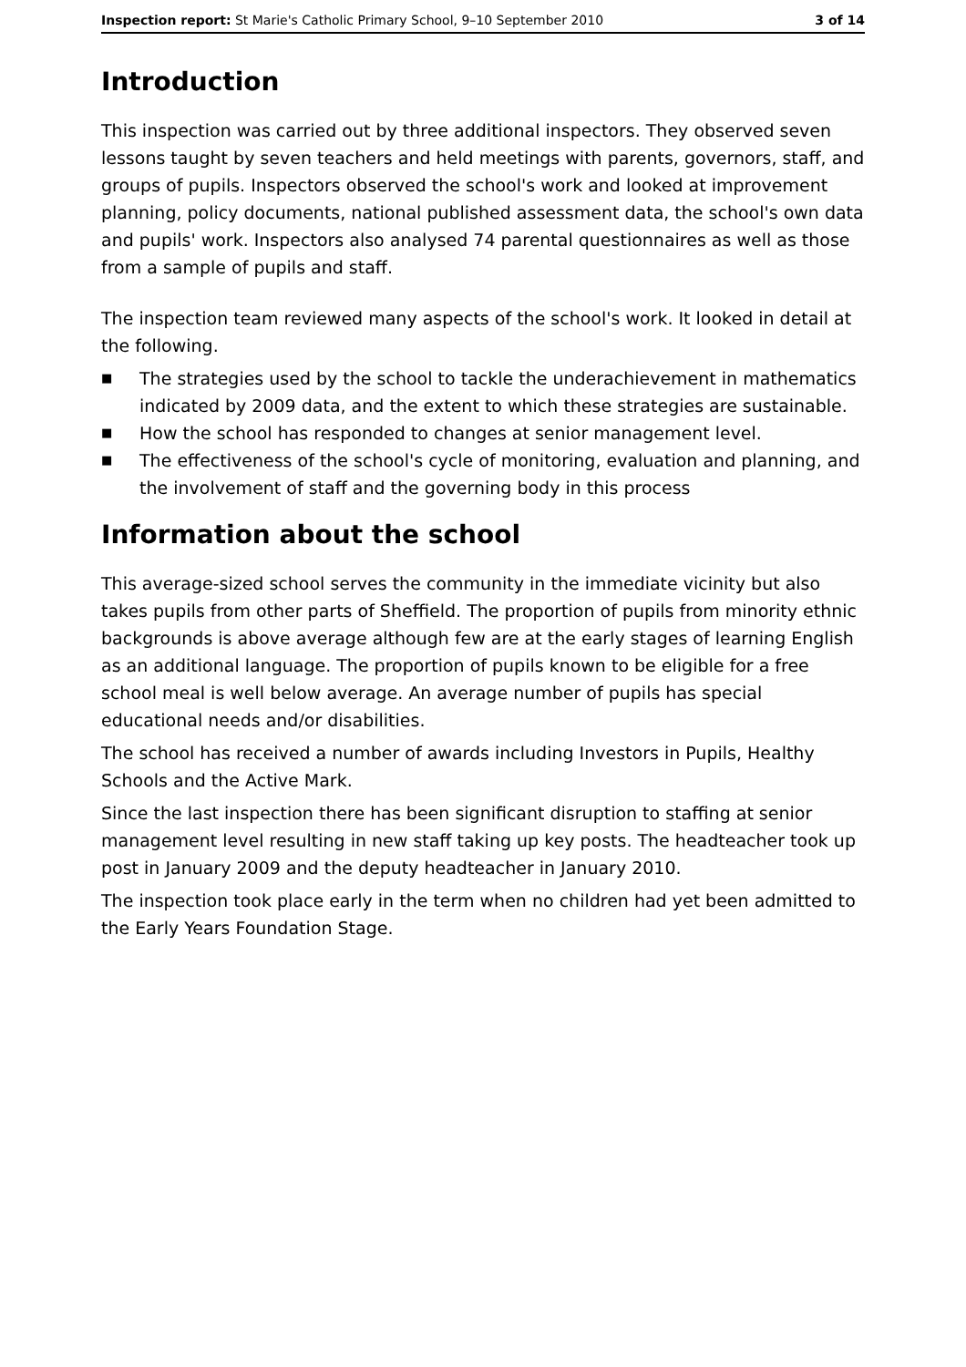Inspection report: St Marie's Catholic Primary School, 9–10 September 2010
3 of 14
Introduction
This inspection was carried out by three additional inspectors. They observed seven lessons taught by seven teachers and held meetings with parents, governors, staff, and groups of pupils. Inspectors observed the school's work and looked at improvement planning, policy documents, national published assessment data, the school's own data and pupils' work. Inspectors also analysed 74 parental questionnaires as well as those from a sample of pupils and staff.
The inspection team reviewed many aspects of the school's work. It looked in detail at the following.
■ The strategies used by the school to tackle the underachievement in mathematics indicated by 2009 data, and the extent to which these strategies are sustainable.
■ How the school has responded to changes at senior management level.
■ The effectiveness of the school's cycle of monitoring, evaluation and planning, and the involvement of staff and the governing body in this process
Information about the school
This average-sized school serves the community in the immediate vicinity but also takes pupils from other parts of Sheffield. The proportion of pupils from minority ethnic backgrounds is above average although few are at the early stages of learning English as an additional language. The proportion of pupils known to be eligible for a free school meal is well below average. An average number of pupils has special educational needs and/or disabilities.
The school has received a number of awards including Investors in Pupils, Healthy Schools and the Active Mark.
Since the last inspection there has been significant disruption to staffing at senior management level resulting in new staff taking up key posts. The headteacher took up post in January 2009 and the deputy headteacher in January 2010.
The inspection took place early in the term when no children had yet been admitted to the Early Years Foundation Stage.